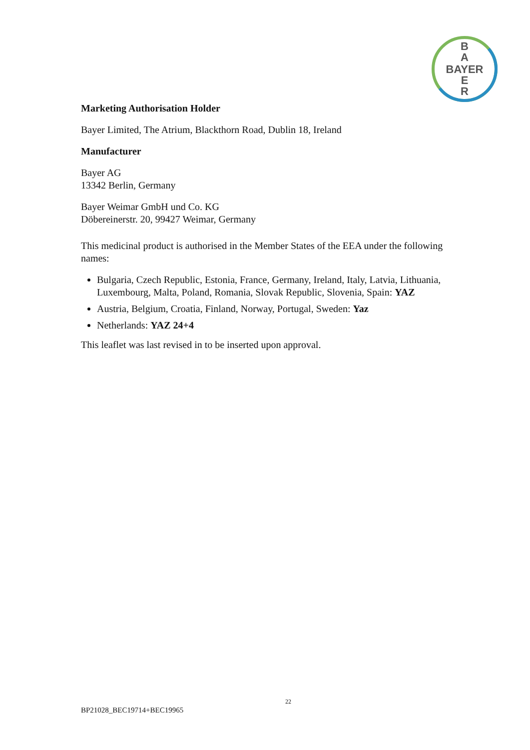B
A
BAYER
E
R
Marketing Authorisation Holder
Bayer Limited, The Atrium, Blackthorn Road, Dublin 18, Ireland
Manufacturer
Bayer AG
13342 Berlin, Germany
Bayer Weimar GmbH und Co. KG
Döbereinerstr. 20, 99427 Weimar, Germany
This medicinal product is authorised in the Member States of the EEA under the following names:
Bulgaria, Czech Republic, Estonia, France, Germany, Ireland, Italy, Latvia, Lithuania, Luxembourg, Malta, Poland, Romania, Slovak Republic, Slovenia, Spain: YAZ
Austria, Belgium, Croatia, Finland, Norway, Portugal, Sweden: Yaz
Netherlands: YAZ 24+4
This leaflet was last revised in to be inserted upon approval.
22
BP21028_BEC19714+BEC19965